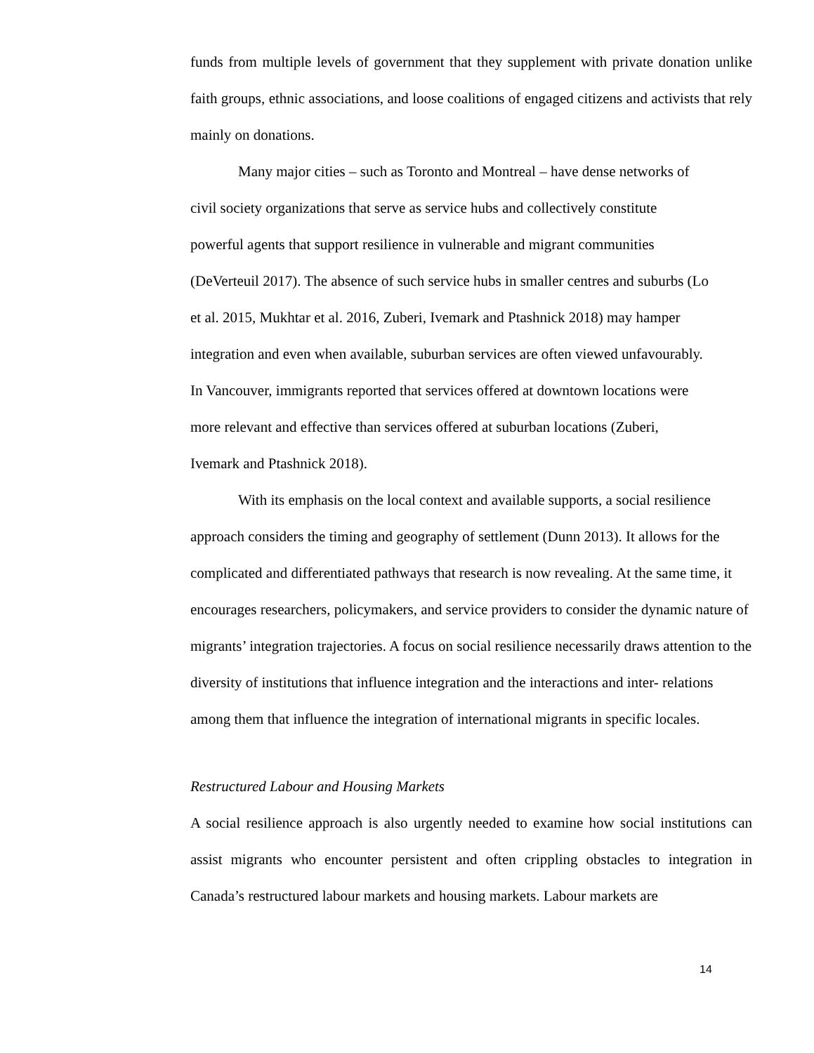funds from multiple levels of government that they supplement with private donation unlike faith groups, ethnic associations, and loose coalitions of engaged citizens and activists that rely mainly on donations.
Many major cities – such as Toronto and Montreal – have dense networks of civil society organizations that serve as service hubs and collectively constitute powerful agents that support resilience in vulnerable and migrant communities (DeVerteuil 2017). The absence of such service hubs in smaller centres and suburbs (Lo et al. 2015, Mukhtar et al. 2016, Zuberi, Ivemark and Ptashnick 2018) may hamper integration and even when available, suburban services are often viewed unfavourably. In Vancouver, immigrants reported that services offered at downtown locations were more relevant and effective than services offered at suburban locations (Zuberi, Ivemark and Ptashnick 2018).
With its emphasis on the local context and available supports, a social resilience approach considers the timing and geography of settlement (Dunn 2013). It allows for the complicated and differentiated pathways that research is now revealing. At the same time, it encourages researchers, policymakers, and service providers to consider the dynamic nature of migrants’ integration trajectories. A focus on social resilience necessarily draws attention to the diversity of institutions that influence integration and the interactions and inter- relations among them that influence the integration of international migrants in specific locales.
Restructured Labour and Housing Markets
A social resilience approach is also urgently needed to examine how social institutions can assist migrants who encounter persistent and often crippling obstacles to integration in Canada’s restructured labour markets and housing markets. Labour markets are
14